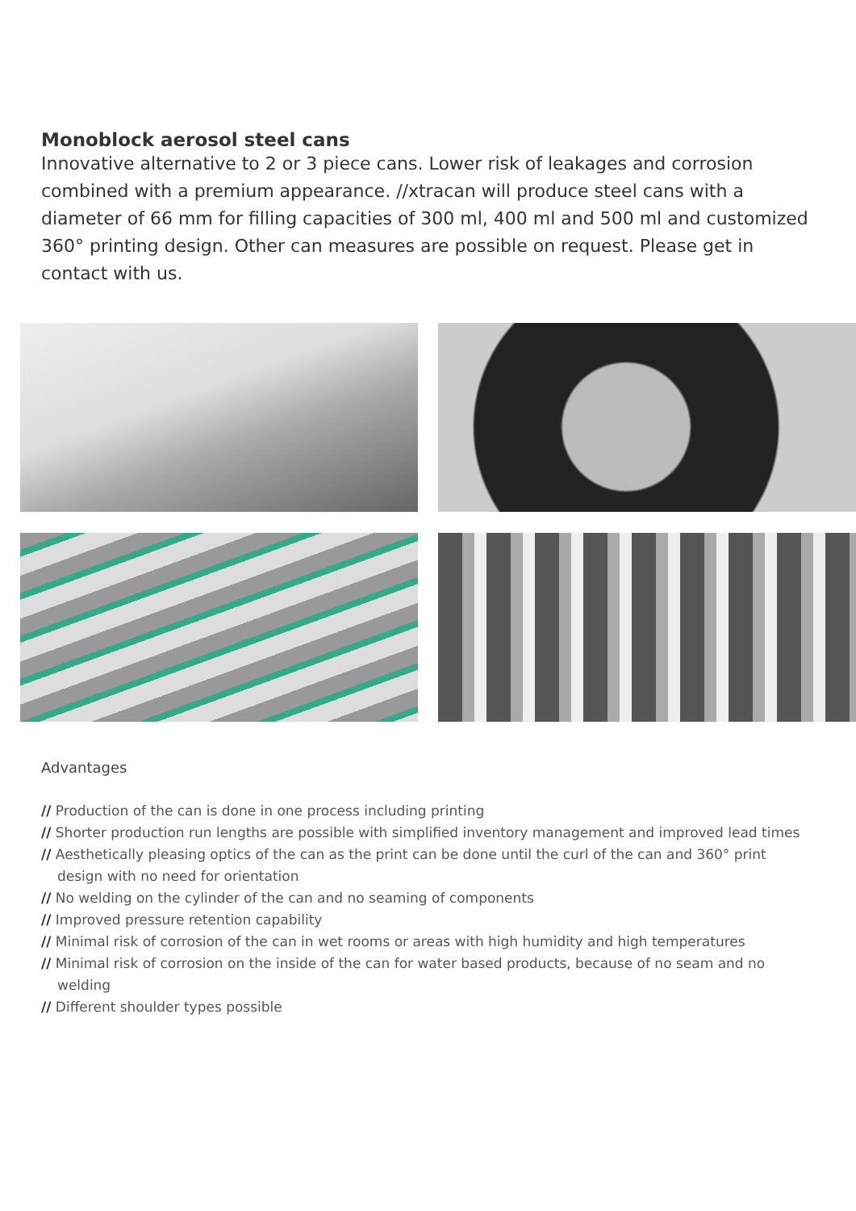Monoblock aerosol steel cans
Innovative alternative to 2 or 3 piece cans. Lower risk of leakages and corrosion combined with a premium appearance. //xtracan will produce steel cans with a diameter of 66 mm for filling capacities of 300 ml, 400 ml and 500 ml and customized 360° printing design. Other can measures are possible on request. Please get in contact with us.
Advantages
// Production of the can is done in one process including printing
// Shorter production run lengths are possible with simplified inventory management and improved lead times
// Aesthetically pleasing optics of the can as the print can be done until the curl of the can and 360° print design with no need for orientation
// No welding on the cylinder of the can and no seaming of components
// Improved pressure retention capability
// Minimal risk of corrosion of the can in wet rooms or areas with high humidity and high temperatures
// Minimal risk of corrosion on the inside of the can for water based products, because of no seam and no welding
// Different shoulder types possible